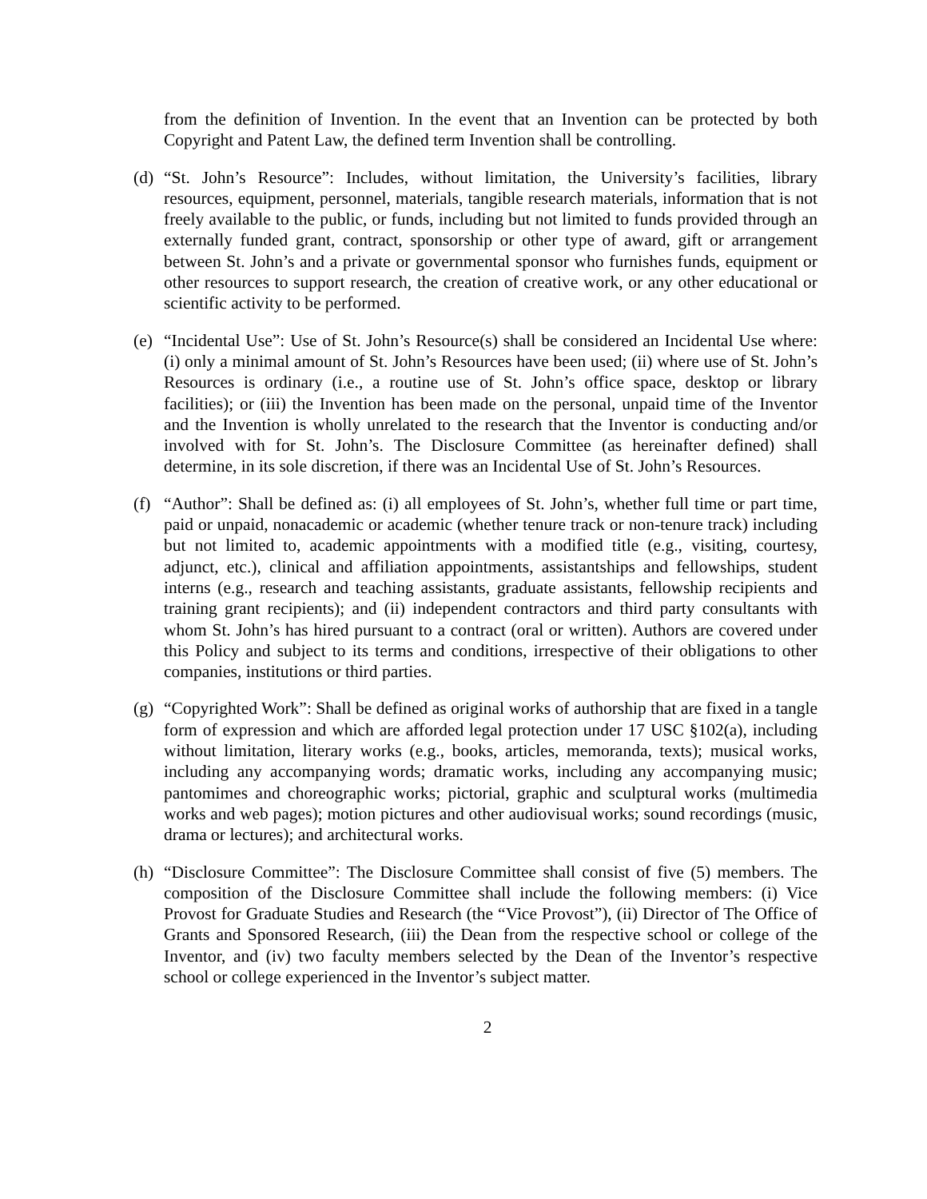from the definition of Invention. In the event that an Invention can be protected by both Copyright and Patent Law, the defined term Invention shall be controlling.
(d)
“St. John’s Resource”: Includes, without limitation, the University’s facilities, library resources, equipment, personnel, materials, tangible research materials, information that is not freely available to the public, or funds, including but not limited to funds provided through an externally funded grant, contract, sponsorship or other type of award, gift or arrangement between St. John’s and a private or governmental sponsor who furnishes funds, equipment or other resources to support research, the creation of creative work, or any other educational or scientific activity to be performed.
(e)
“Incidental Use”: Use of St. John’s Resource(s) shall be considered an Incidental Use where: (i) only a minimal amount of St. John’s Resources have been used; (ii) where use of St. John’s Resources is ordinary (i.e., a routine use of St. John’s office space, desktop or library facilities); or (iii) the Invention has been made on the personal, unpaid time of the Inventor and the Invention is wholly unrelated to the research that the Inventor is conducting and/or involved with for St. John’s. The Disclosure Committee (as hereinafter defined) shall determine, in its sole discretion, if there was an Incidental Use of St. John’s Resources.
(f)
“Author”: Shall be defined as: (i) all employees of St. John’s, whether full time or part time, paid or unpaid, nonacademic or academic (whether tenure track or non-tenure track) including but not limited to, academic appointments with a modified title (e.g., visiting, courtesy, adjunct, etc.), clinical and affiliation appointments, assistantships and fellowships, student interns (e.g., research and teaching assistants, graduate assistants, fellowship recipients and training grant recipients); and (ii) independent contractors and third party consultants with whom St. John’s has hired pursuant to a contract (oral or written). Authors are covered under this Policy and subject to its terms and conditions, irrespective of their obligations to other companies, institutions or third parties.
(g)
“Copyrighted Work”: Shall be defined as original works of authorship that are fixed in a tangle form of expression and which are afforded legal protection under 17 USC §102(a), including without limitation, literary works (e.g., books, articles, memoranda, texts); musical works, including any accompanying words; dramatic works, including any accompanying music; pantomimes and choreographic works; pictorial, graphic and sculptural works (multimedia works and web pages); motion pictures and other audiovisual works; sound recordings (music, drama or lectures); and architectural works.
(h)
“Disclosure Committee”: The Disclosure Committee shall consist of five (5) members. The composition of the Disclosure Committee shall include the following members: (i) Vice Provost for Graduate Studies and Research (the “Vice Provost”), (ii) Director of The Office of Grants and Sponsored Research, (iii) the Dean from the respective school or college of the Inventor, and (iv) two faculty members selected by the Dean of the Inventor’s respective school or college experienced in the Inventor’s subject matter.
2